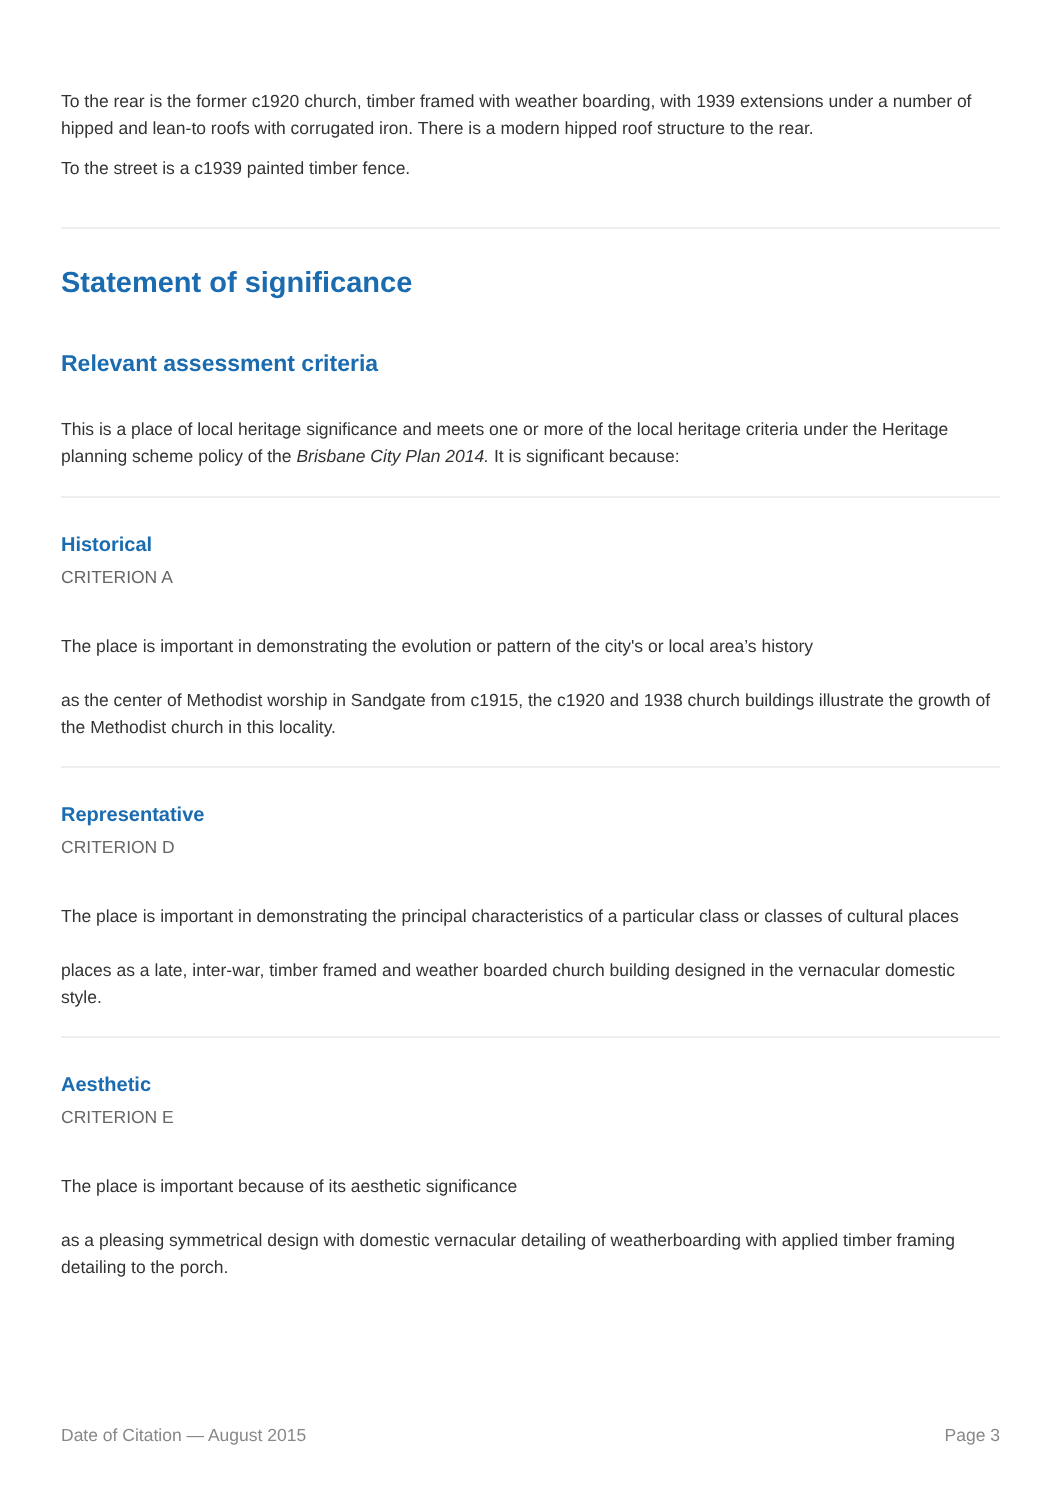To the rear is the former c1920 church, timber framed with weather boarding, with 1939 extensions under a number of hipped and lean-to roofs with corrugated iron. There is a modern hipped roof structure to the rear.
To the street is a c1939 painted timber fence.
Statement of significance
Relevant assessment criteria
This is a place of local heritage significance and meets one or more of the local heritage criteria under the Heritage planning scheme policy of the Brisbane City Plan 2014. It is significant because:
Historical
CRITERION A
The place is important in demonstrating the evolution or pattern of the city's or local area’s history
as the center of Methodist worship in Sandgate from c1915, the c1920 and 1938 church buildings illustrate the growth of the Methodist church in this locality.
Representative
CRITERION D
The place is important in demonstrating the principal characteristics of a particular class or classes of cultural places
places as a late, inter-war, timber framed and weather boarded church building designed in the vernacular domestic style.
Aesthetic
CRITERION E
The place is important because of its aesthetic significance
as a pleasing symmetrical design with domestic vernacular detailing of weatherboarding with applied timber framing detailing to the porch.
Date of Citation — August 2015 Page 3